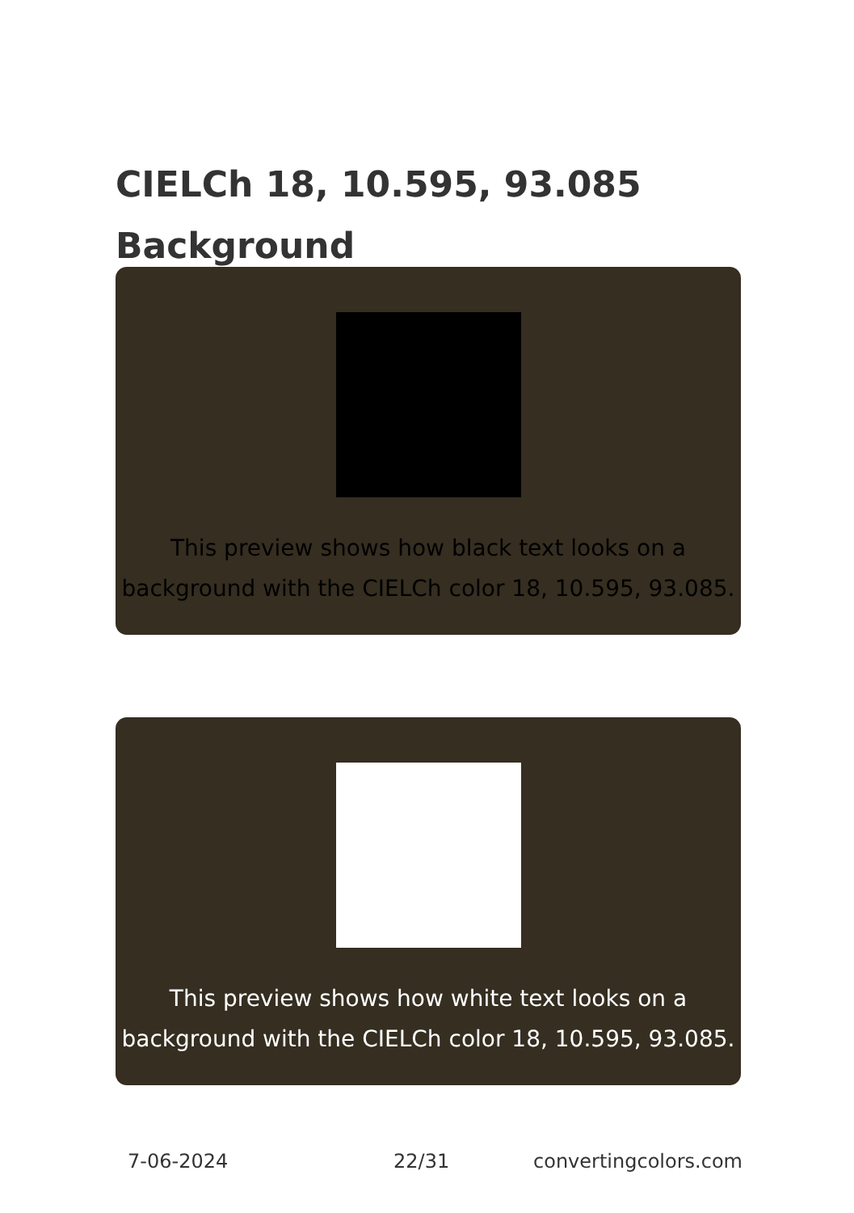CIELCh 18, 10.595, 93.085
Background
This preview shows how black text looks on a
background with the CIELCh color 18, 10.595, 93.085.
This preview shows how white text looks on a
background with the CIELCh color 18, 10.595, 93.085.
7-06-2024 22/31 convertingcolors.com